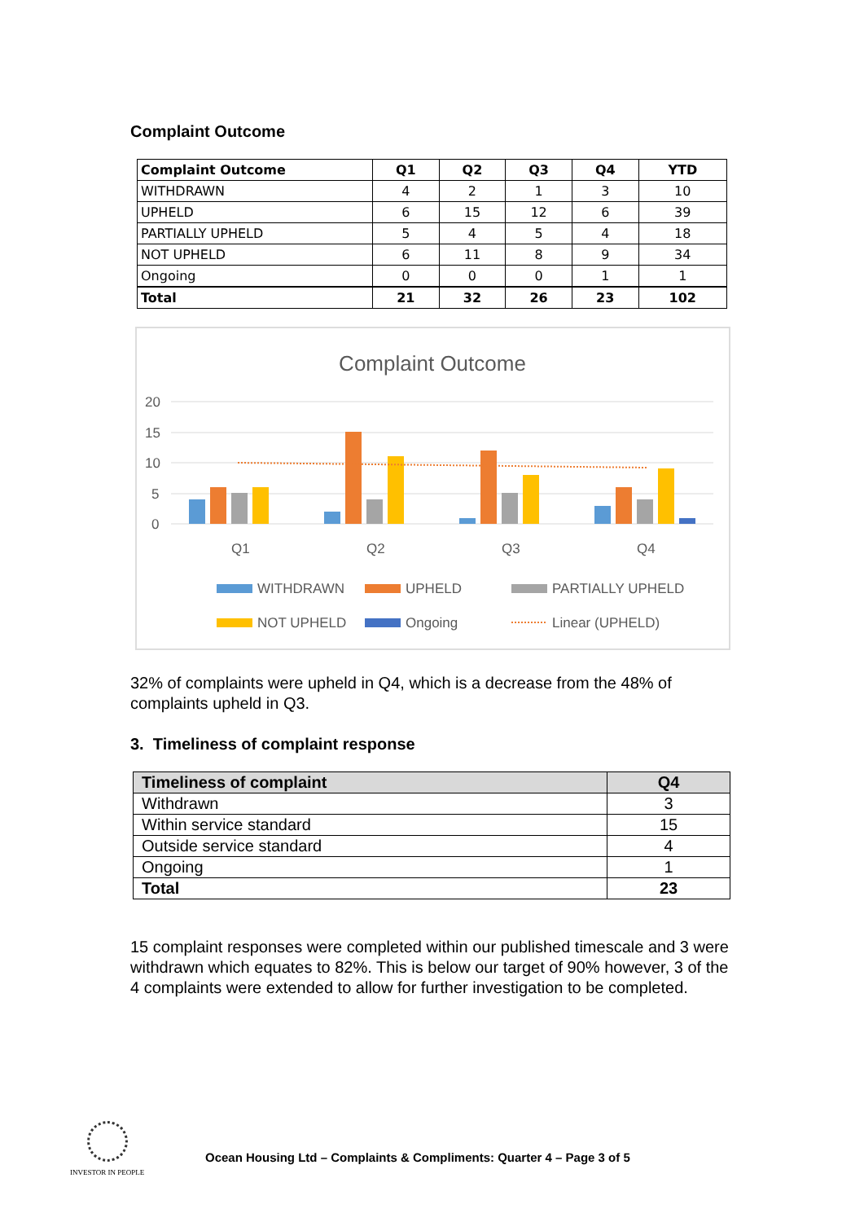Complaint Outcome
| Complaint Outcome | Q1 | Q2 | Q3 | Q4 | YTD |
| --- | --- | --- | --- | --- | --- |
| WITHDRAWN | 4 | 2 | 1 | 3 | 10 |
| UPHELD | 6 | 15 | 12 | 6 | 39 |
| PARTIALLY UPHELD | 5 | 4 | 5 | 4 | 18 |
| NOT UPHELD | 6 | 11 | 8 | 9 | 34 |
| Ongoing | 0 | 0 | 0 | 1 | 1 |
| Total | 21 | 32 | 26 | 23 | 102 |
Complaint Outcome
20
15
10
5
0
Q1
Q2
Q3
Q4
WITHDRAWN
UPHELD
PARTIALLY UPHELD
NOT UPHELD
Ongoing
Linear (UPHELD)
32% of complaints were upheld in Q4, which is a decrease from the 48% of complaints upheld in Q3.
3. Timeliness of complaint response
| Timeliness of complaint | Q4 |
| --- | --- |
| Withdrawn | 3 |
| Within service standard | 15 |
| Outside service standard | 4 |
| Ongoing | 1 |
| Total | 23 |
15 complaint responses were completed within our published timescale and 3 were withdrawn which equates to 82%. This is below our target of 90% however, 3 of the 4 complaints were extended to allow for further investigation to be completed.
INVESTOR IN PEOPLE
Ocean Housing Ltd – Complaints & Compliments: Quarter 4 – Page 3 of 5